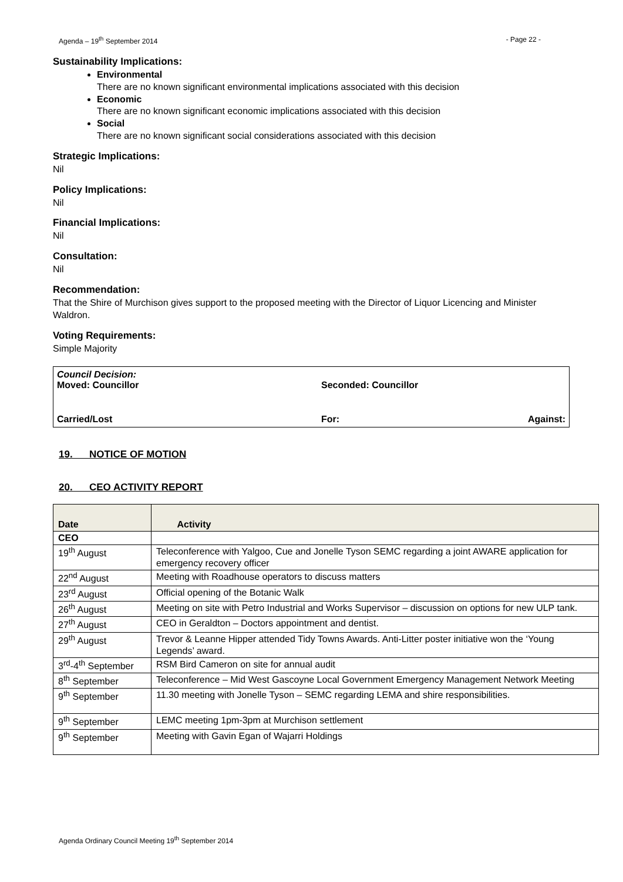Agenda – 19<sup>th</sup> September 2014 - Page 22 -
Sustainability Implications:
Environmental
There are no known significant environmental implications associated with this decision
Economic
There are no known significant economic implications associated with this decision
Social
There are no known significant social considerations associated with this decision
Strategic Implications:
Nil
Policy Implications:
Nil
Financial Implications:
Nil
Consultation:
Nil
Recommendation:
That the Shire of Murchison gives support to the proposed meeting with the Director of Liquor Licencing and Minister Waldron.
Voting Requirements:
Simple Majority
Council Decision:
Moved: Councillor Seconded: Councillor
Carried/Lost For: Against:
19. NOTICE OF MOTION
20. CEO ACTIVITY REPORT
| Date | Activity |
| --- | --- |
| CEO | |
| 19<sup>th</sup> August | Teleconference with Yalgoo, Cue and Jonelle Tyson SEMC regarding a joint AWARE application for emergency recovery officer |
| 22<sup>nd</sup> August | Meeting with Roadhouse operators to discuss matters |
| 23<sup>rd</sup> August | Official opening of the Botanic Walk |
| 26<sup>th</sup> August | Meeting on site with Petro Industrial and Works Supervisor – discussion on options for new ULP tank. |
| 27<sup>th</sup> August | CEO in Geraldton – Doctors appointment and dentist. |
| 29<sup>th</sup> August | Trevor & Leanne Hipper attended Tidy Towns Awards. Anti-Litter poster initiative won the ‘Young Legends’ award. |
| 3<sup>rd</sup>-4<sup>th</sup> September | RSM Bird Cameron on site for annual audit |
| 8<sup>th</sup> September | Teleconference – Mid West Gascoyne Local Government Emergency Management Network Meeting |
| 9<sup>th</sup> September | 11.30 meeting with Jonelle Tyson – SEMC regarding LEMA and shire responsibilities. |
| 9<sup>th</sup> September | LEMC meeting 1pm-3pm at Murchison settlement |
| 9<sup>th</sup> September | Meeting with Gavin Egan of Wajarri Holdings |
Agenda Ordinary Council Meeting 19<sup>th</sup> September 2014